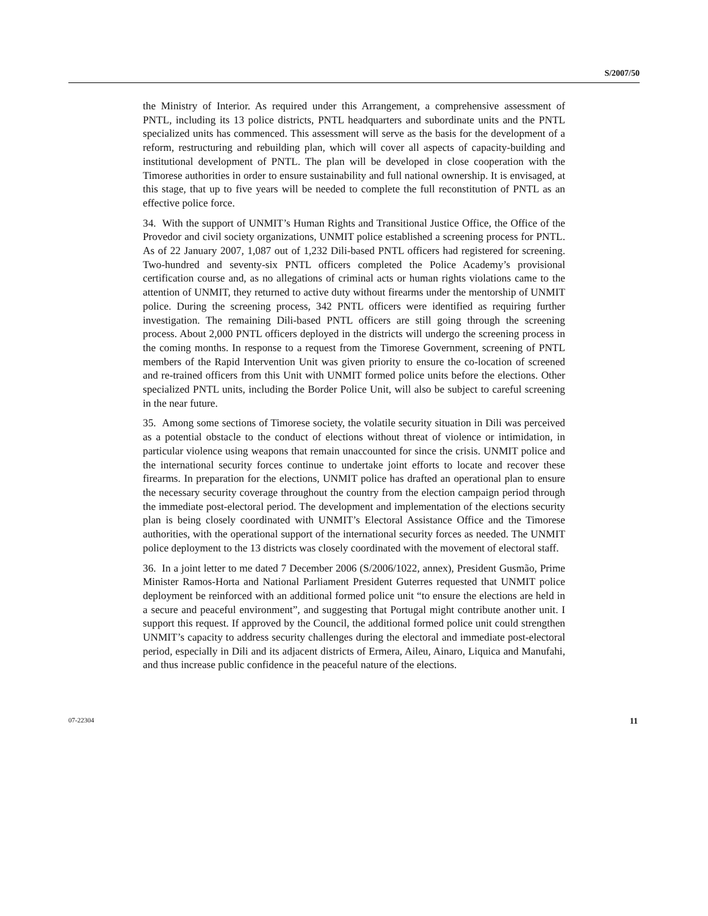S/2007/50
the Ministry of Interior. As required under this Arrangement, a comprehensive assessment of PNTL, including its 13 police districts, PNTL headquarters and subordinate units and the PNTL specialized units has commenced. This assessment will serve as the basis for the development of a reform, restructuring and rebuilding plan, which will cover all aspects of capacity-building and institutional development of PNTL. The plan will be developed in close cooperation with the Timorese authorities in order to ensure sustainability and full national ownership. It is envisaged, at this stage, that up to five years will be needed to complete the full reconstitution of PNTL as an effective police force.
34. With the support of UNMIT’s Human Rights and Transitional Justice Office, the Office of the Provedor and civil society organizations, UNMIT police established a screening process for PNTL. As of 22 January 2007, 1,087 out of 1,232 Dili-based PNTL officers had registered for screening. Two-hundred and seventy-six PNTL officers completed the Police Academy’s provisional certification course and, as no allegations of criminal acts or human rights violations came to the attention of UNMIT, they returned to active duty without firearms under the mentorship of UNMIT police. During the screening process, 342 PNTL officers were identified as requiring further investigation. The remaining Dili-based PNTL officers are still going through the screening process. About 2,000 PNTL officers deployed in the districts will undergo the screening process in the coming months. In response to a request from the Timorese Government, screening of PNTL members of the Rapid Intervention Unit was given priority to ensure the co-location of screened and re-trained officers from this Unit with UNMIT formed police units before the elections. Other specialized PNTL units, including the Border Police Unit, will also be subject to careful screening in the near future.
35. Among some sections of Timorese society, the volatile security situation in Dili was perceived as a potential obstacle to the conduct of elections without threat of violence or intimidation, in particular violence using weapons that remain unaccounted for since the crisis. UNMIT police and the international security forces continue to undertake joint efforts to locate and recover these firearms. In preparation for the elections, UNMIT police has drafted an operational plan to ensure the necessary security coverage throughout the country from the election campaign period through the immediate post-electoral period. The development and implementation of the elections security plan is being closely coordinated with UNMIT’s Electoral Assistance Office and the Timorese authorities, with the operational support of the international security forces as needed. The UNMIT police deployment to the 13 districts was closely coordinated with the movement of electoral staff.
36. In a joint letter to me dated 7 December 2006 (S/2006/1022, annex), President Gusmão, Prime Minister Ramos-Horta and National Parliament President Guterres requested that UNMIT police deployment be reinforced with an additional formed police unit “to ensure the elections are held in a secure and peaceful environment”, and suggesting that Portugal might contribute another unit. I support this request. If approved by the Council, the additional formed police unit could strengthen UNMIT’s capacity to address security challenges during the electoral and immediate post-electoral period, especially in Dili and its adjacent districts of Ermera, Aileu, Ainaro, Liquica and Manufahi, and thus increase public confidence in the peaceful nature of the elections.
07-22304 11